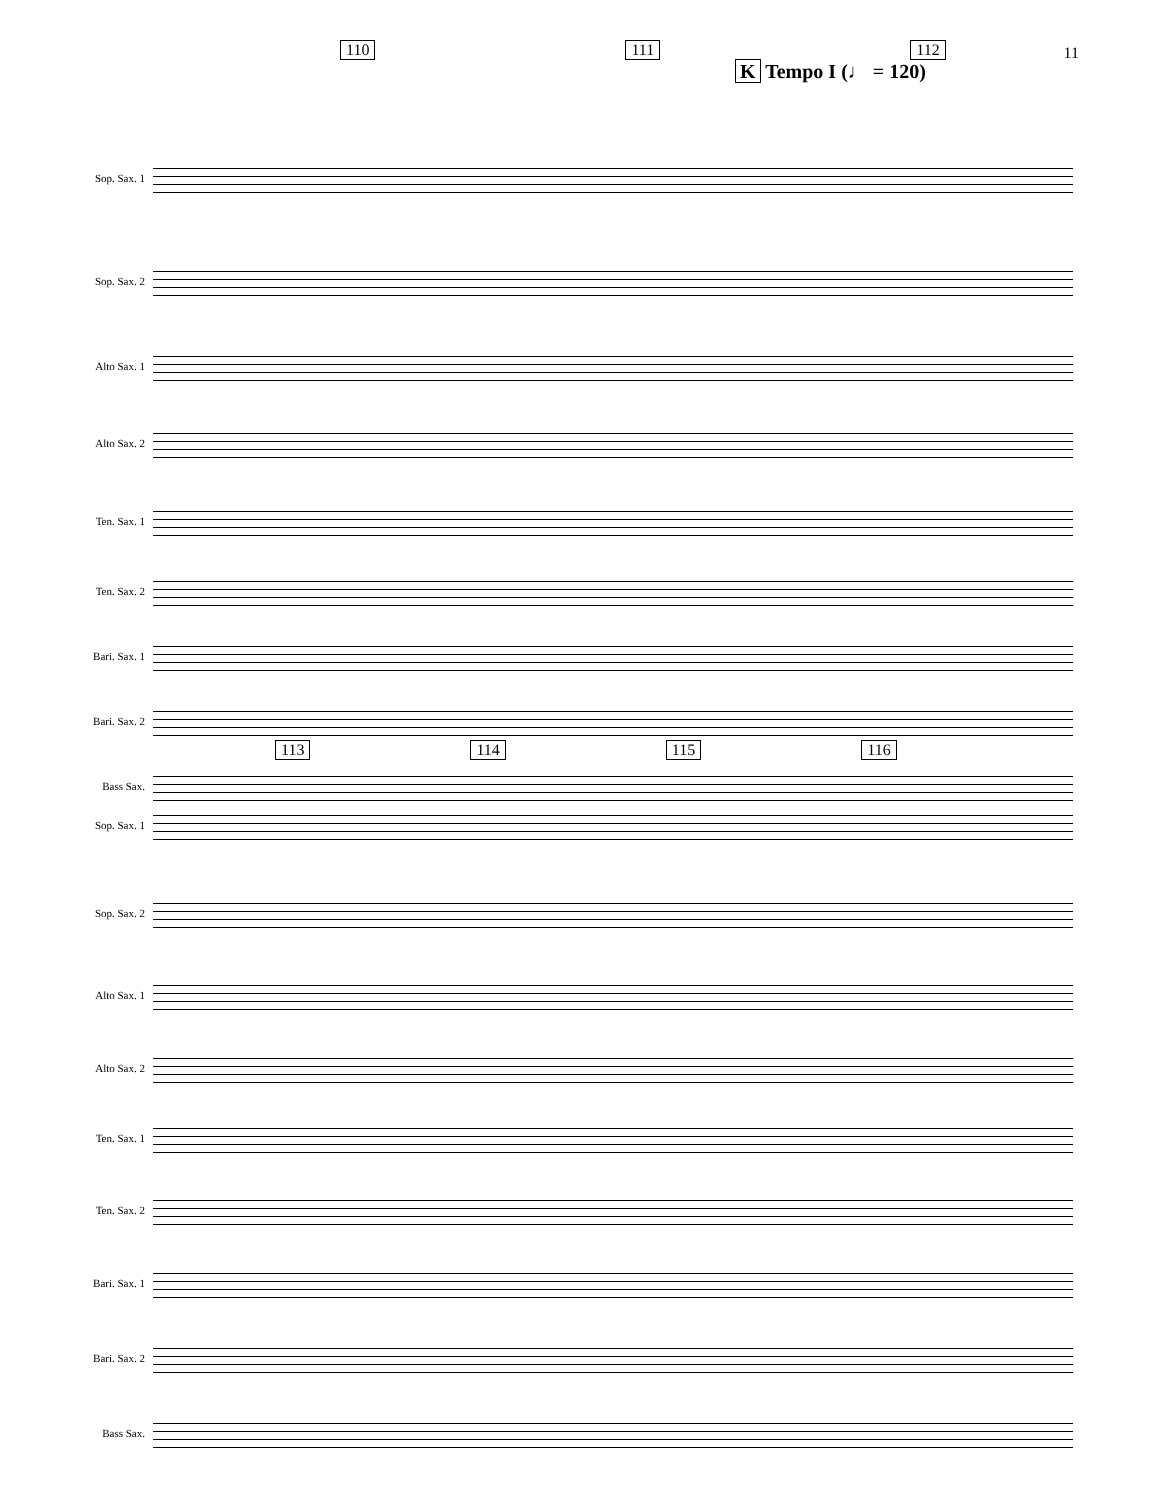11
110 111 112
K Tempo I (♩ = 120)
Sop. Sax. 1
Sop. Sax. 2
Alto Sax. 1
Alto Sax. 2
Ten. Sax. 1
Ten. Sax. 2
Bari. Sax. 1
Bari. Sax. 2
Bass Sax.
113 114 115 116
Sop. Sax. 1
Sop. Sax. 2
Alto Sax. 1
Alto Sax. 2
Ten. Sax. 1
Ten. Sax. 2
Bari. Sax. 1
Bari. Sax. 2
Bass Sax.